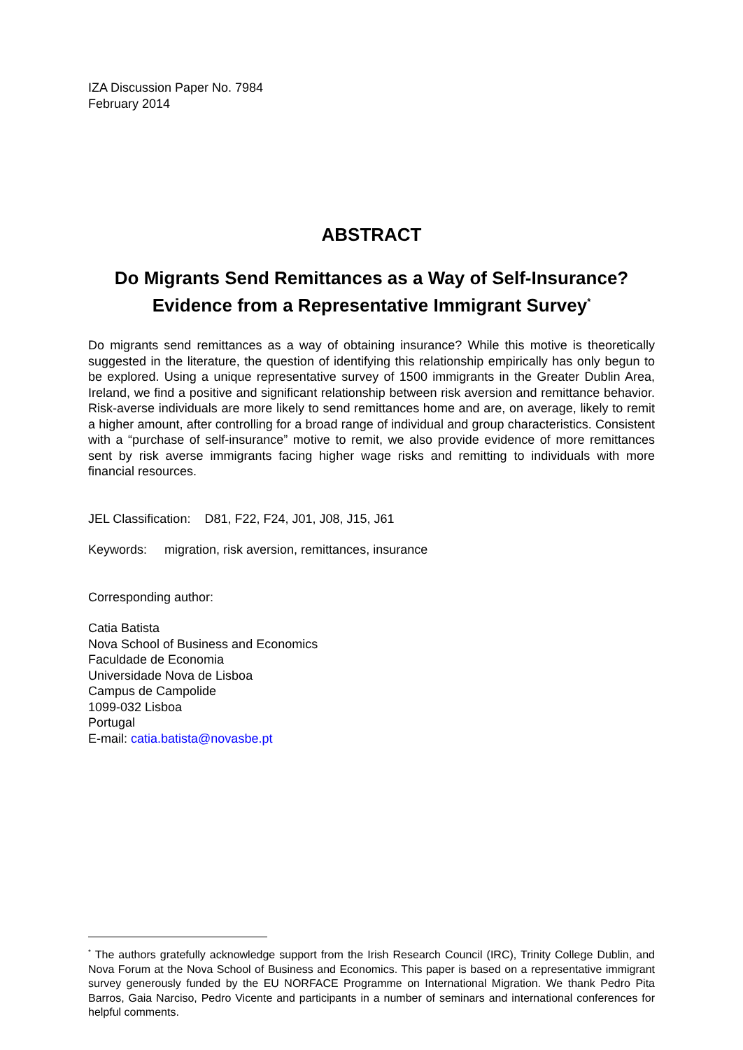IZA Discussion Paper No. 7984
February 2014
ABSTRACT
Do Migrants Send Remittances as a Way of Self-Insurance?
Evidence from a Representative Immigrant Survey<sup>*</sup>
Do migrants send remittances as a way of obtaining insurance? While this motive is theoretically suggested in the literature, the question of identifying this relationship empirically has only begun to be explored. Using a unique representative survey of 1500 immigrants in the Greater Dublin Area, Ireland, we find a positive and significant relationship between risk aversion and remittance behavior. Risk-averse individuals are more likely to send remittances home and are, on average, likely to remit a higher amount, after controlling for a broad range of individual and group characteristics. Consistent with a “purchase of self-insurance” motive to remit, we also provide evidence of more remittances sent by risk averse immigrants facing higher wage risks and remitting to individuals with more financial resources.
JEL Classification: D81, F22, F24, J01, J08, J15, J61
Keywords: migration, risk aversion, remittances, insurance
Corresponding author:
Catia Batista
Nova School of Business and Economics
Faculdade de Economia
Universidade Nova de Lisboa
Campus de Campolide
1099-032 Lisboa
Portugal
E-mail: catia.batista@novasbe.pt
<sup>*</sup> The authors gratefully acknowledge support from the Irish Research Council (IRC), Trinity College Dublin, and Nova Forum at the Nova School of Business and Economics. This paper is based on a representative immigrant survey generously funded by the EU NORFACE Programme on International Migration. We thank Pedro Pita Barros, Gaia Narciso, Pedro Vicente and participants in a number of seminars and international conferences for helpful comments.